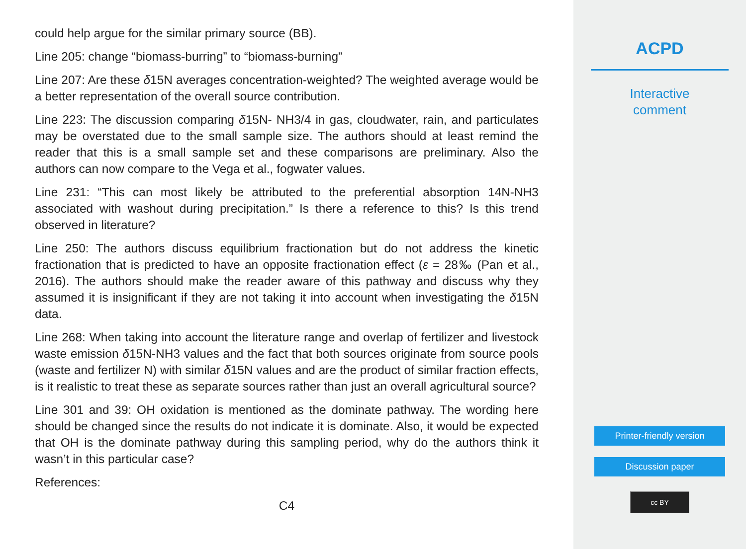could help argue for the similar primary source (BB).
Line 205: change “biomass-burring” to “biomass-burning”
Line 207: Are these δ15N averages concentration-weighted? The weighted average would be a better representation of the overall source contribution.
Line 223: The discussion comparing δ15N- NH3/4 in gas, cloudwater, rain, and particulates may be overstated due to the small sample size. The authors should at least remind the reader that this is a small sample set and these comparisons are preliminary. Also the authors can now compare to the Vega et al., fogwater values.
Line 231: “This can most likely be attributed to the preferential absorption 14N-NH3 associated with washout during precipitation.” Is there a reference to this? Is this trend observed in literature?
Line 250: The authors discuss equilibrium fractionation but do not address the kinetic fractionation that is predicted to have an opposite fractionation effect (ε = 28‰ (Pan et al., 2016). The authors should make the reader aware of this pathway and discuss why they assumed it is insignificant if they are not taking it into account when investigating the δ15N data.
Line 268: When taking into account the literature range and overlap of fertilizer and livestock waste emission δ15N-NH3 values and the fact that both sources originate from source pools (waste and fertilizer N) with similar δ15N values and are the product of similar fraction effects, is it realistic to treat these as separate sources rather than just an overall agricultural source?
Line 301 and 39: OH oxidation is mentioned as the dominate pathway. The wording here should be changed since the results do not indicate it is dominate. Also, it would be expected that OH is the dominate pathway during this sampling period, why do the authors think it wasn’t in this particular case?
References:
C4
ACPD
Interactive
comment
Printer-friendly version
Discussion paper
cc BY